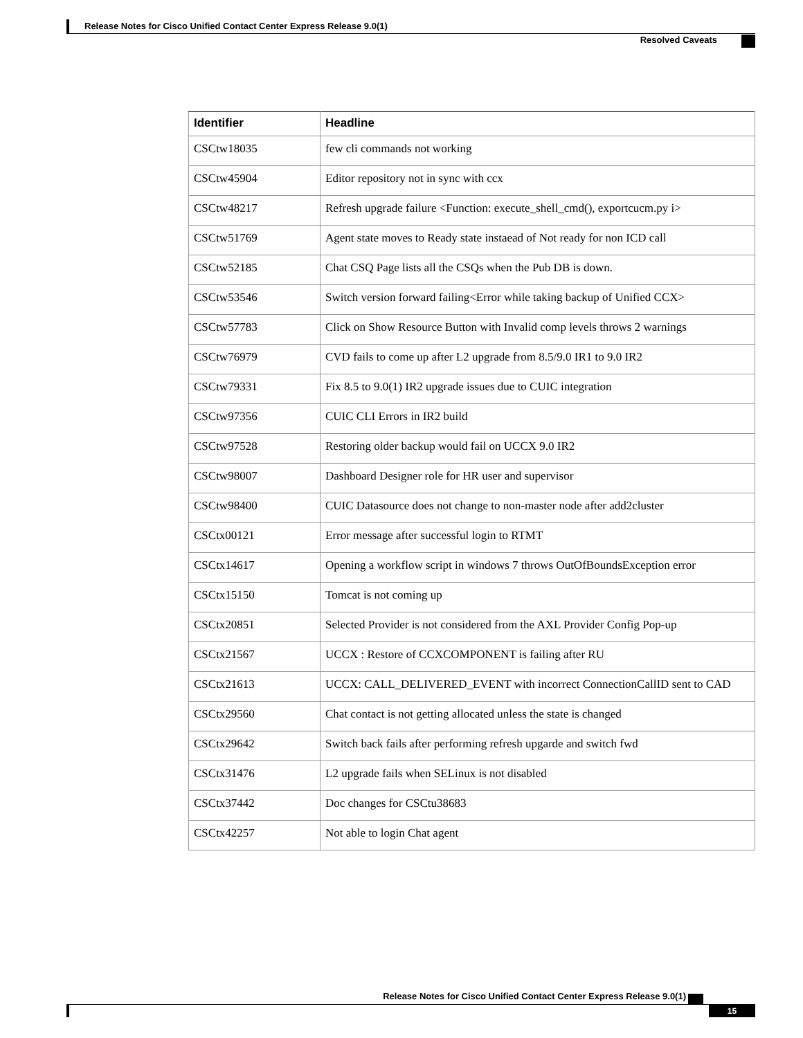Release Notes for Cisco Unified Contact Center Express Release 9.0(1)
Resolved Caveats
| Identifier | Headline |
| --- | --- |
| CSCtw18035 | few cli commands not working |
| CSCtw45904 | Editor repository not in sync with ccx |
| CSCtw48217 | Refresh upgrade failure <Function: execute_shell_cmd(), exportcucm.py i> |
| CSCtw51769 | Agent state moves to Ready state instaead of Not ready for non ICD call |
| CSCtw52185 | Chat CSQ Page lists all the CSQs when the Pub DB is down. |
| CSCtw53546 | Switch version forward failing<Error while taking backup of Unified CCX> |
| CSCtw57783 | Click on Show Resource Button with Invalid comp levels throws 2 warnings |
| CSCtw76979 | CVD fails to come up after L2 upgrade from 8.5/9.0 IR1 to 9.0 IR2 |
| CSCtw79331 | Fix 8.5 to 9.0(1) IR2 upgrade issues due to CUIC integration |
| CSCtw97356 | CUIC CLI Errors in IR2 build |
| CSCtw97528 | Restoring older backup would fail on UCCX 9.0 IR2 |
| CSCtw98007 | Dashboard Designer role for HR user and supervisor |
| CSCtw98400 | CUIC Datasource does not change to non-master node after add2cluster |
| CSCtx00121 | Error message after successful login to RTMT |
| CSCtx14617 | Opening a workflow script in windows 7 throws OutOfBoundsException error |
| CSCtx15150 | Tomcat is not coming up |
| CSCtx20851 | Selected Provider is not considered from the AXL Provider Config Pop-up |
| CSCtx21567 | UCCX : Restore of CCXCOMPONENT is failing after RU |
| CSCtx21613 | UCCX: CALL_DELIVERED_EVENT with incorrect ConnectionCallID sent to CAD |
| CSCtx29560 | Chat contact is not getting allocated unless the state is changed |
| CSCtx29642 | Switch back fails after performing refresh upgarde and switch fwd |
| CSCtx31476 | L2 upgrade fails when SELinux is not disabled |
| CSCtx37442 | Doc changes for CSCtu38683 |
| CSCtx42257 | Not able to login Chat agent |
Release Notes for Cisco Unified Contact Center Express Release 9.0(1)
15